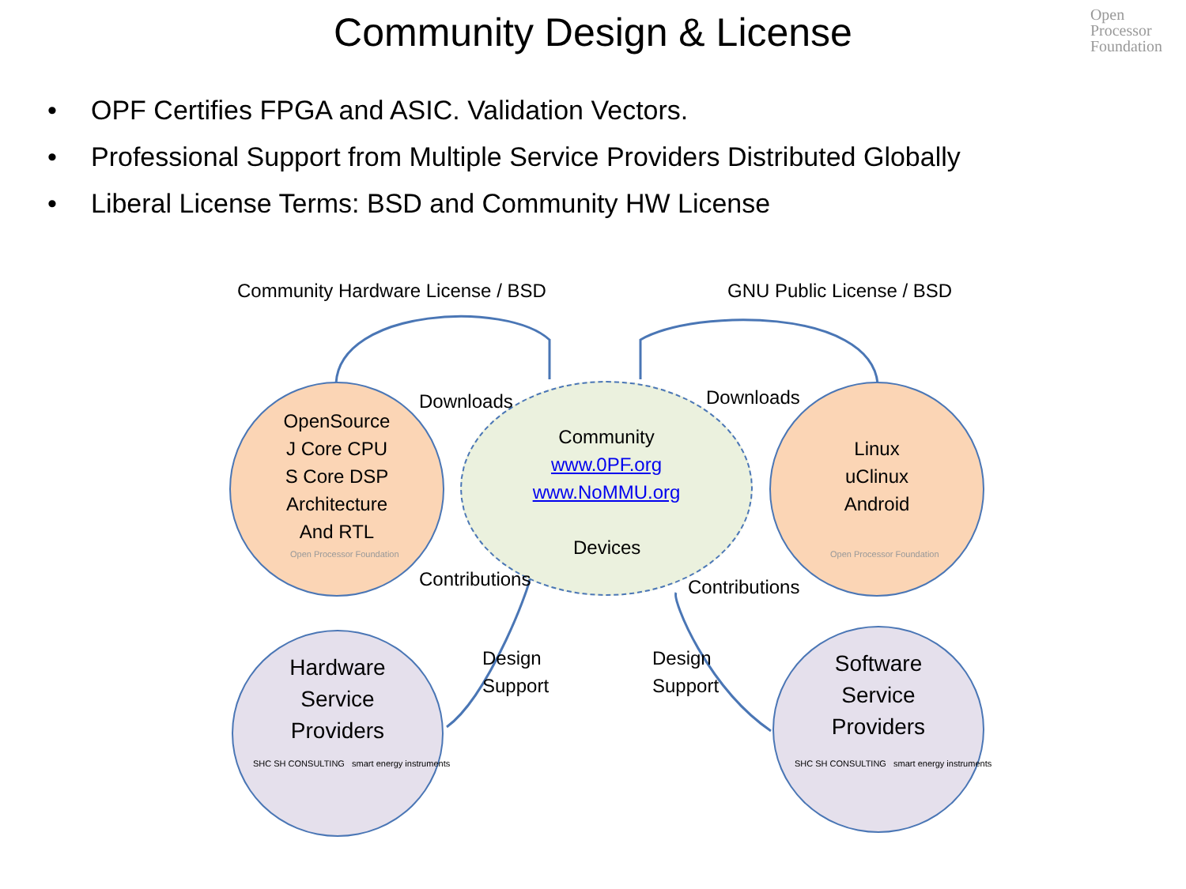Community Design & License
Open
Processor
Foundation
• OPF Certifies FPGA and ASIC. Validation Vectors.
• Professional Support from Multiple Service Providers Distributed Globally
• Liberal License Terms: BSD and Community HW License
Community Hardware License / BSD
GNU Public License / BSD
OpenSource
J Core CPU
S Core DSP
Architecture
And RTL
Open Processor Foundation
Downloads Downloads
Community
www.0PF.org
www.NoMMU.org
Devices
Linux
uClinux
Android
Open Processor Foundation
Contributions Contributions
Hardware
Service
Providers
SHC SH CONSULTING smart energy instruments
Design
Support
Design
Support
Software
Service
Providers
SHC SH CONSULTING smart energy instruments